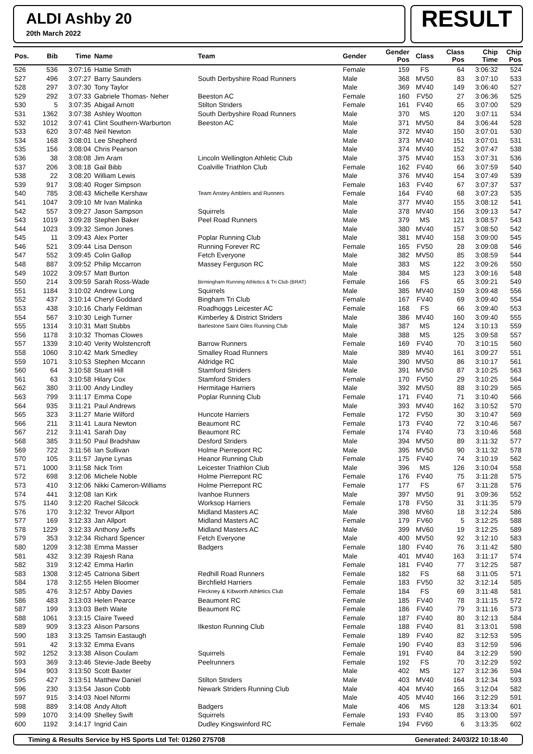ALDI Ashby 20
20th March 2022
RESULT
| Pos. | Bib | Time | Name | Team | Gender | Gender Pos | Class | Class Pos | Chip Time | Chip Pos |
| --- | --- | --- | --- | --- | --- | --- | --- | --- | --- | --- |
| 526 | 536 | 3:07:16 | Hattie Smith | | Female | 159 | FS | 64 | 3:06:32 | 524 |
| 527 | 496 | 3:07:27 | Barry Saunders | South Derbyshire Road Runners | Male | 368 | MV50 | 83 | 3:07:10 | 533 |
| 528 | 297 | 3:07:30 | Tony Taylor | | Male | 369 | MV40 | 149 | 3:06:40 | 527 |
| 529 | 292 | 3:07:33 | Gabriele Thomas- Neher | Beeston AC | Female | 160 | FV50 | 27 | 3:06:36 | 525 |
| 530 | 5 | 3:07:35 | Abigail Arnott | Stilton Striders | Female | 161 | FV40 | 65 | 3:07:00 | 529 |
| 531 | 1362 | 3:07:38 | Ashley Wootton | South Derbyshire Road Runners | Male | 370 | MS | 120 | 3:07:11 | 534 |
| 532 | 1012 | 3:07:41 | Clint Southern-Warburton | Beeston AC | Male | 371 | MV50 | 84 | 3:06:44 | 528 |
| 533 | 620 | 3:07:48 | Neil Newton | | Male | 372 | MV40 | 150 | 3:07:01 | 530 |
| 534 | 168 | 3:08:01 | Lee Shepherd | | Male | 373 | MV40 | 151 | 3:07:01 | 531 |
| 535 | 156 | 3:08:04 | Chris Pearson | | Male | 374 | MV40 | 152 | 3:07:47 | 538 |
| 536 | 38 | 3:08:08 | Jim Aram | Lincoln Wellington Athletic Club | Male | 375 | MV40 | 153 | 3:07:31 | 536 |
| 537 | 206 | 3:08:18 | Gail Bibb | Coalville Triathlon Club | Female | 162 | FV40 | 66 | 3:07:59 | 540 |
| 538 | 22 | 3:08:20 | William Lewis | | Male | 376 | MV40 | 154 | 3:07:49 | 539 |
| 539 | 917 | 3:08:40 | Roger Simpson | | Female | 163 | FV40 | 67 | 3:07:37 | 537 |
| 540 | 785 | 3:08:43 | Michelle Kershaw | Team Anstey Amblers and Runners | Female | 164 | FV40 | 68 | 3:07:23 | 535 |
| 541 | 1047 | 3:09:10 | Mr Ivan Malinka | | Male | 377 | MV40 | 155 | 3:08:12 | 541 |
| 542 | 557 | 3:09:27 | Jason Sampson | Squirrels | Male | 378 | MV40 | 156 | 3:09:13 | 547 |
| 543 | 1019 | 3:09:28 | Stephen Baker | Peel Road Runners | Male | 379 | MS | 121 | 3:08:57 | 543 |
| 544 | 1023 | 3:09:32 | Simon Jones | | Male | 380 | MV40 | 157 | 3:08:50 | 542 |
| 545 | 11 | 3:09:43 | Alex Porter | Poplar Running Club | Male | 381 | MV40 | 158 | 3:09:00 | 545 |
| 546 | 521 | 3:09:44 | Lisa Denson | Running Forever RC | Female | 165 | FV50 | 28 | 3:09:08 | 546 |
| 547 | 552 | 3:09:45 | Colin Gallop | Fetch Everyone | Male | 382 | MV50 | 85 | 3:08:59 | 544 |
| 548 | 887 | 3:09:52 | Philip Mccarron | Massey Ferguson RC | Male | 383 | MS | 122 | 3:09:26 | 550 |
| 549 | 1022 | 3:09:57 | Matt Burton | | Male | 384 | MS | 123 | 3:09:16 | 548 |
| 550 | 214 | 3:09:59 | Sarah Ross-Wade | Birmingham Running Athletics & Tri Club (BRAT) | Female | 166 | FS | 65 | 3:09:21 | 549 |
| 551 | 1184 | 3:10:02 | Andrew Long | Squirrels | Male | 385 | MV40 | 159 | 3:09:48 | 556 |
| 552 | 437 | 3:10:14 | Cheryl Goddard | Bingham Tri Club | Female | 167 | FV40 | 69 | 3:09:40 | 554 |
| 553 | 438 | 3:10:16 | Charly Feldman | Roadhoggs Leicester AC | Female | 168 | FS | 66 | 3:09:40 | 553 |
| 554 | 567 | 3:10:30 | Leigh Turner | Kimberley & District Striders | Male | 386 | MV40 | 160 | 3:09:40 | 555 |
| 555 | 1314 | 3:10:31 | Matt Stubbs | Barlestone Saint Giles Running Club | Male | 387 | MS | 124 | 3:10:13 | 559 |
| 556 | 1178 | 3:10:32 | Thomas Clowes | | Male | 388 | MS | 125 | 3:09:58 | 557 |
| 557 | 1339 | 3:10:40 | Verity Wolstencroft | Barrow Runners | Female | 169 | FV40 | 70 | 3:10:15 | 560 |
| 558 | 1060 | 3:10:42 | Mark Smedley | Smalley Road Runners | Male | 389 | MV40 | 161 | 3:09:27 | 551 |
| 559 | 1071 | 3:10:53 | Stephen Mccann | Aldridge RC | Male | 390 | MV50 | 86 | 3:10:17 | 561 |
| 560 | 64 | 3:10:58 | Stuart Hill | Stamford Striders | Male | 391 | MV50 | 87 | 3:10:25 | 563 |
| 561 | 63 | 3:10:58 | Hilary Cox | Stamford Striders | Female | 170 | FV50 | 29 | 3:10:25 | 564 |
| 562 | 380 | 3:11:00 | Andy Lindley | Hermitage Harriers | Male | 392 | MV50 | 88 | 3:10:29 | 565 |
| 563 | 799 | 3:11:17 | Emma Cope | Poplar Running Club | Female | 171 | FV40 | 71 | 3:10:40 | 566 |
| 564 | 935 | 3:11:21 | Paul Andrews | | Male | 393 | MV40 | 162 | 3:10:52 | 570 |
| 565 | 323 | 3:11:27 | Marie Wilford | Huncote Harriers | Female | 172 | FV50 | 30 | 3:10:47 | 569 |
| 566 | 211 | 3:11:41 | Laura Newton | Beaumont RC | Female | 173 | FV40 | 72 | 3:10:46 | 567 |
| 567 | 212 | 3:11:41 | Sarah Day | Beaumont RC | Female | 174 | FV40 | 73 | 3:10:46 | 568 |
| 568 | 385 | 3:11:50 | Paul Bradshaw | Desford Striders | Male | 394 | MV50 | 89 | 3:11:32 | 577 |
| 569 | 722 | 3:11:56 | Ian Sullivan | Holme Pierrepont RC | Male | 395 | MV50 | 90 | 3:11:32 | 578 |
| 570 | 105 | 3:11:57 | Jayne Lynas | Heanor Running Club | Female | 175 | FV40 | 74 | 3:10:19 | 562 |
| 571 | 1000 | 3:11:58 | Nick Trim | Leicester Triathlon Club | Male | 396 | MS | 126 | 3:10:04 | 558 |
| 572 | 698 | 3:12:06 | Michele Noble | Holme Pierrepont RC | Female | 176 | FV40 | 75 | 3:11:28 | 575 |
| 573 | 410 | 3:12:06 | Nikki Cameron-Williams | Holme Pierrepont RC | Female | 177 | FS | 67 | 3:11:28 | 576 |
| 574 | 441 | 3:12:08 | Ian Kirk | Ivanhoe Runners | Male | 397 | MV50 | 91 | 3:09:36 | 552 |
| 575 | 1140 | 3:12:20 | Rachel Silcock | Worksop Harriers | Female | 178 | FV50 | 31 | 3:11:35 | 579 |
| 576 | 170 | 3:12:32 | Trevor Allport | Midland Masters AC | Male | 398 | MV60 | 18 | 3:12:24 | 586 |
| 577 | 169 | 3:12:33 | Jan Allport | Midland Masters AC | Female | 179 | FV60 | 5 | 3:12:25 | 588 |
| 578 | 1229 | 3:12:33 | Anthony Jeffs | Midland Masters AC | Male | 399 | MV60 | 19 | 3:12:25 | 589 |
| 579 | 353 | 3:12:34 | Richard Spencer | Fetch Everyone | Male | 400 | MV50 | 92 | 3:12:10 | 583 |
| 580 | 1209 | 3:12:38 | Emma Masser | Badgers | Female | 180 | FV40 | 76 | 3:11:42 | 580 |
| 581 | 432 | 3:12:39 | Rajesh Rana | | Male | 401 | MV40 | 163 | 3:11:17 | 574 |
| 582 | 319 | 3:12:42 | Emma Harlin | | Female | 181 | FV40 | 77 | 3:12:25 | 587 |
| 583 | 1308 | 3:12:45 | Catriona Sibert | Redhill Road Runners | Female | 182 | FS | 68 | 3:11:05 | 571 |
| 584 | 178 | 3:12:55 | Helen Bloomer | Birchfield Harriers | Female | 183 | FV50 | 32 | 3:12:14 | 585 |
| 585 | 476 | 3:12:57 | Abby Davies | Fleckney & Kibworth Athletics Club | Female | 184 | FS | 69 | 3:11:48 | 581 |
| 586 | 483 | 3:13:03 | Helen Pearce | Beaumont RC | Female | 185 | FV40 | 78 | 3:11:15 | 572 |
| 587 | 199 | 3:13:03 | Beth Waite | Beaumont RC | Female | 186 | FV40 | 79 | 3:11:16 | 573 |
| 588 | 1061 | 3:13:15 | Claire Tweed | | Female | 187 | FV40 | 80 | 3:12:13 | 584 |
| 589 | 909 | 3:13:23 | Alison Parsons | Ilkeston Running Club | Female | 188 | FV40 | 81 | 3:13:01 | 598 |
| 590 | 183 | 3:13:25 | Tamsin Eastaugh | | Female | 189 | FV40 | 82 | 3:12:53 | 595 |
| 591 | 42 | 3:13:32 | Emma Evans | | Female | 190 | FV40 | 83 | 3:12:59 | 596 |
| 592 | 1252 | 3:13:38 | Alison Coulam | Squirrels | Female | 191 | FV40 | 84 | 3:12:29 | 590 |
| 593 | 369 | 3:13:46 | Stevie-Jade Beeby | Peelrunners | Female | 192 | FS | 70 | 3:12:29 | 592 |
| 594 | 903 | 3:13:50 | Scott Baxter | | Male | 402 | MS | 127 | 3:12:36 | 594 |
| 595 | 427 | 3:13:51 | Matthew Daniel | Stilton Striders | Male | 403 | MV40 | 164 | 3:12:34 | 593 |
| 596 | 230 | 3:13:54 | Jason Cobb | Newark Striders Running Club | Male | 404 | MV40 | 165 | 3:12:04 | 582 |
| 597 | 915 | 3:14:03 | Noel Nformi | | Male | 405 | MV40 | 166 | 3:12:29 | 591 |
| 598 | 889 | 3:14:08 | Andy Altoft | Badgers | Male | 406 | MS | 128 | 3:13:34 | 601 |
| 599 | 1070 | 3:14:09 | Shelley Swift | Squirrels | Female | 193 | FV40 | 85 | 3:13:00 | 597 |
| 600 | 1192 | 3:14:17 | Ingrid Cain | Dudley Kingswinford RC | Female | 194 | FV60 | 6 | 3:13:35 | 602 |
Timing & Results Service by HS Sports Ltd Tel: 01260 275708 Generated: 24/03/22 10:18:40